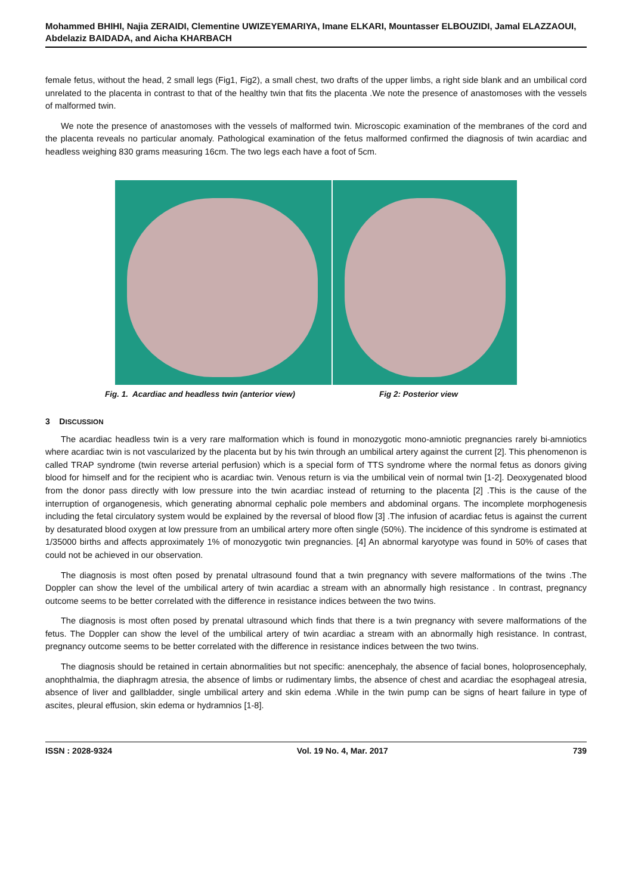Mohammed BHIHI, Najia ZERAIDI, Clementine UWIZEYEMARIYA, Imane ELKARI, Mountasser ELBOUZIDI, Jamal ELAZZAOUI, Abdelaziz BAIDADA, and Aicha KHARBACH
female fetus, without the head, 2 small legs (Fig1, Fig2), a small chest, two drafts of the upper limbs, a right side blank and an umbilical cord unrelated to the placenta in contrast to that of the healthy twin that fits the placenta .We note the presence of anastomoses with the vessels of malformed twin.
We note the presence of anastomoses with the vessels of malformed twin. Microscopic examination of the membranes of the cord and the placenta reveals no particular anomaly. Pathological examination of the fetus malformed confirmed the diagnosis of twin acardiac and headless weighing 830 grams measuring 16cm. The two legs each have a foot of 5cm.
Fig. 1. Acardiac and headless twin (anterior view) Fig 2: Posterior view
3 DISCUSSION
The acardiac headless twin is a very rare malformation which is found in monozygotic mono-amniotic pregnancies rarely bi-amniotics where acardiac twin is not vascularized by the placenta but by his twin through an umbilical artery against the current [2]. This phenomenon is called TRAP syndrome (twin reverse arterial perfusion) which is a special form of TTS syndrome where the normal fetus as donors giving blood for himself and for the recipient who is acardiac twin. Venous return is via the umbilical vein of normal twin [1-2]. Deoxygenated blood from the donor pass directly with low pressure into the twin acardiac instead of returning to the placenta [2] .This is the cause of the interruption of organogenesis, which generating abnormal cephalic pole members and abdominal organs. The incomplete morphogenesis including the fetal circulatory system would be explained by the reversal of blood flow [3] .The infusion of acardiac fetus is against the current by desaturated blood oxygen at low pressure from an umbilical artery more often single (50%). The incidence of this syndrome is estimated at 1/35000 births and affects approximately 1% of monozygotic twin pregnancies. [4] An abnormal karyotype was found in 50% of cases that could not be achieved in our observation.
The diagnosis is most often posed by prenatal ultrasound found that a twin pregnancy with severe malformations of the twins .The Doppler can show the level of the umbilical artery of twin acardiac a stream with an abnormally high resistance . In contrast, pregnancy outcome seems to be better correlated with the difference in resistance indices between the two twins.
The diagnosis is most often posed by prenatal ultrasound which finds that there is a twin pregnancy with severe malformations of the fetus. The Doppler can show the level of the umbilical artery of twin acardiac a stream with an abnormally high resistance. In contrast, pregnancy outcome seems to be better correlated with the difference in resistance indices between the two twins.
The diagnosis should be retained in certain abnormalities but not specific: anencephaly, the absence of facial bones, holoprosencephaly, anophthalmia, the diaphragm atresia, the absence of limbs or rudimentary limbs, the absence of chest and acardiac the esophageal atresia, absence of liver and gallbladder, single umbilical artery and skin edema .While in the twin pump can be signs of heart failure in type of ascites, pleural effusion, skin edema or hydramnios [1-8].
ISSN : 2028-9324 Vol. 19 No. 4, Mar. 2017 739